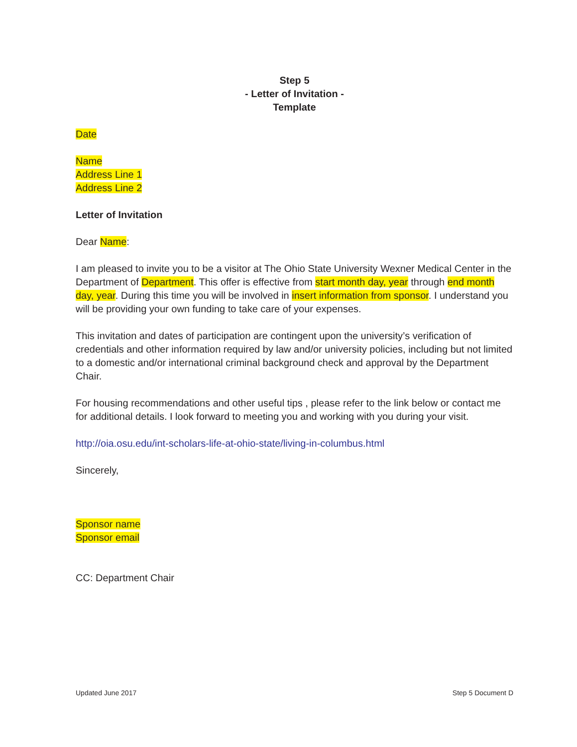Step 5
- Letter of Invitation -
Template
Date
Name
Address Line 1
Address Line 2
Letter of Invitation
Dear Name:
I am pleased to invite you to be a visitor at The Ohio State University Wexner Medical Center in the Department of Department. This offer is effective from start month day, year through end month day, year. During this time you will be involved in insert information from sponsor. I understand you will be providing your own funding to take care of your expenses.
This invitation and dates of participation are contingent upon the university’s verification of credentials and other information required by law and/or university policies, including but not limited to a domestic and/or international criminal background check and approval by the Department Chair.
For housing recommendations and other useful tips , please refer to the link below or contact me for additional details. I look forward to meeting you and working with you during your visit.
http://oia.osu.edu/int-scholars-life-at-ohio-state/living-in-columbus.html
Sincerely,
Sponsor name
Sponsor email
CC: Department Chair
Updated June 2017 Step 5 Document D